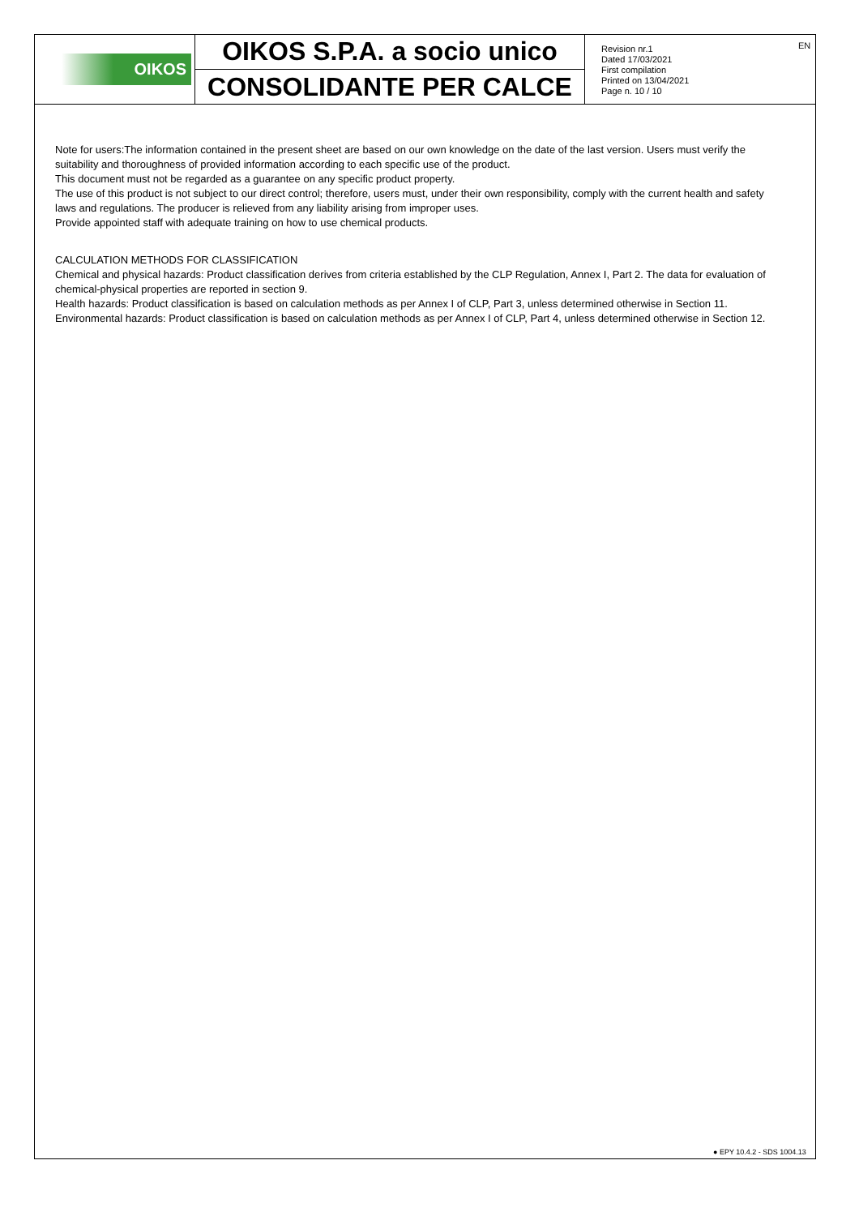OIKOS
OIKOS S.P.A. a socio unico
CONSOLIDANTE PER CALCE
Revision nr.1
Dated 17/03/2021
First compilation
Printed on 13/04/2021
Page n. 10 / 10
EN
Note for users:The information contained in the present sheet are based on our own knowledge on the date of the last version. Users must verify the suitability and thoroughness of provided information according to each specific use of the product.
This document must not be regarded as a guarantee on any specific product property.
The use of this product is not subject to our direct control; therefore, users must, under their own responsibility, comply with the current health and safety laws and regulations. The producer is relieved from any liability arising from improper uses.
Provide appointed staff with adequate training on how to use chemical products.
CALCULATION METHODS FOR CLASSIFICATION
Chemical and physical hazards: Product classification derives from criteria established by the CLP Regulation, Annex I, Part 2. The data for evaluation of chemical-physical properties are reported in section 9.
Health hazards: Product classification is based on calculation methods as per Annex I of CLP, Part 3, unless determined otherwise in Section 11.
Environmental hazards: Product classification is based on calculation methods as per Annex I of CLP, Part 4, unless determined otherwise in Section 12.
● EPY 10.4.2 - SDS 1004.13